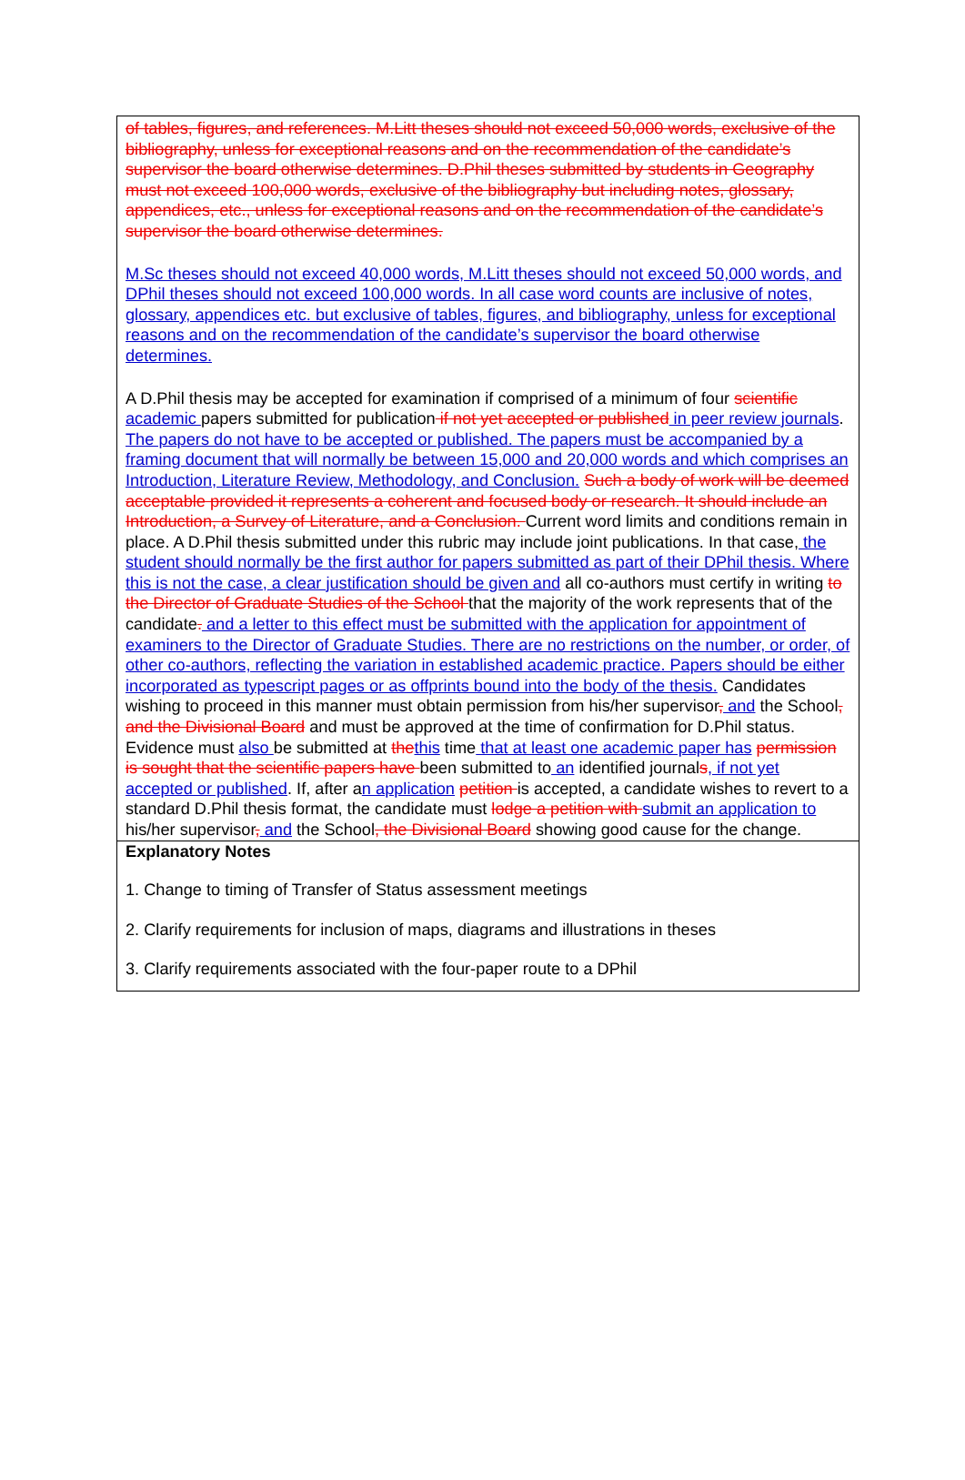of tables, figures, and references. M.Litt theses should not exceed 50,000 words, exclusive of the bibliography, unless for exceptional reasons and on the recommendation of the candidate’s supervisor the board otherwise determines. D.Phil theses submitted by students in Geography must not exceed 100,000 words, exclusive of the bibliography but including notes, glossary, appendices, etc., unless for exceptional reasons and on the recommendation of the candidate’s supervisor the board otherwise determines.
M.Sc theses should not exceed 40,000 words, M.Litt theses should not exceed 50,000 words, and DPhil theses should not exceed 100,000 words. In all case word counts are inclusive of notes, glossary, appendices etc. but exclusive of tables, figures, and bibliography, unless for exceptional reasons and on the recommendation of the candidate’s supervisor the board otherwise determines.
A D.Phil thesis may be accepted for examination if comprised of a minimum of four scientific academic papers submitted for publication if not yet accepted or published in peer review journals. The papers do not have to be accepted or published. The papers must be accompanied by a framing document that will normally be between 15,000 and 20,000 words and which comprises an Introduction, Literature Review, Methodology, and Conclusion. Such a body of work will be deemed acceptable provided it represents a coherent and focused body or research. It should include an Introduction, a Survey of Literature, and a Conclusion. Current word limits and conditions remain in place. A D.Phil thesis submitted under this rubric may include joint publications. In that case, the student should normally be the first author for papers submitted as part of their DPhil thesis. Where this is not the case, a clear justification should be given and all co-authors must certify in writing to the Director of Graduate Studies of the School that the majority of the work represents that of the candidate. and a letter to this effect must be submitted with the application for appointment of examiners to the Director of Graduate Studies. There are no restrictions on the number, or order, of other co-authors, reflecting the variation in established academic practice. Papers should be either incorporated as typescript pages or as offprints bound into the body of the thesis. Candidates wishing to proceed in this manner must obtain permission from his/her supervisor, and the School, and the Divisional Board and must be approved at the time of confirmation for D.Phil status. Evidence must also be submitted at the this time that at least one academic paper has permission is sought that the scientific papers have been submitted to an identified journals, if not yet accepted or published. If, after an application petition is accepted, a candidate wishes to revert to a standard D.Phil thesis format, the candidate must lodge a petition with submit an application to his/her supervisor, and the School, the Divisional Board showing good cause for the change.
Explanatory Notes
1. Change to timing of Transfer of Status assessment meetings
2. Clarify requirements for inclusion of maps, diagrams and illustrations in theses
3. Clarify requirements associated with the four-paper route to a DPhil